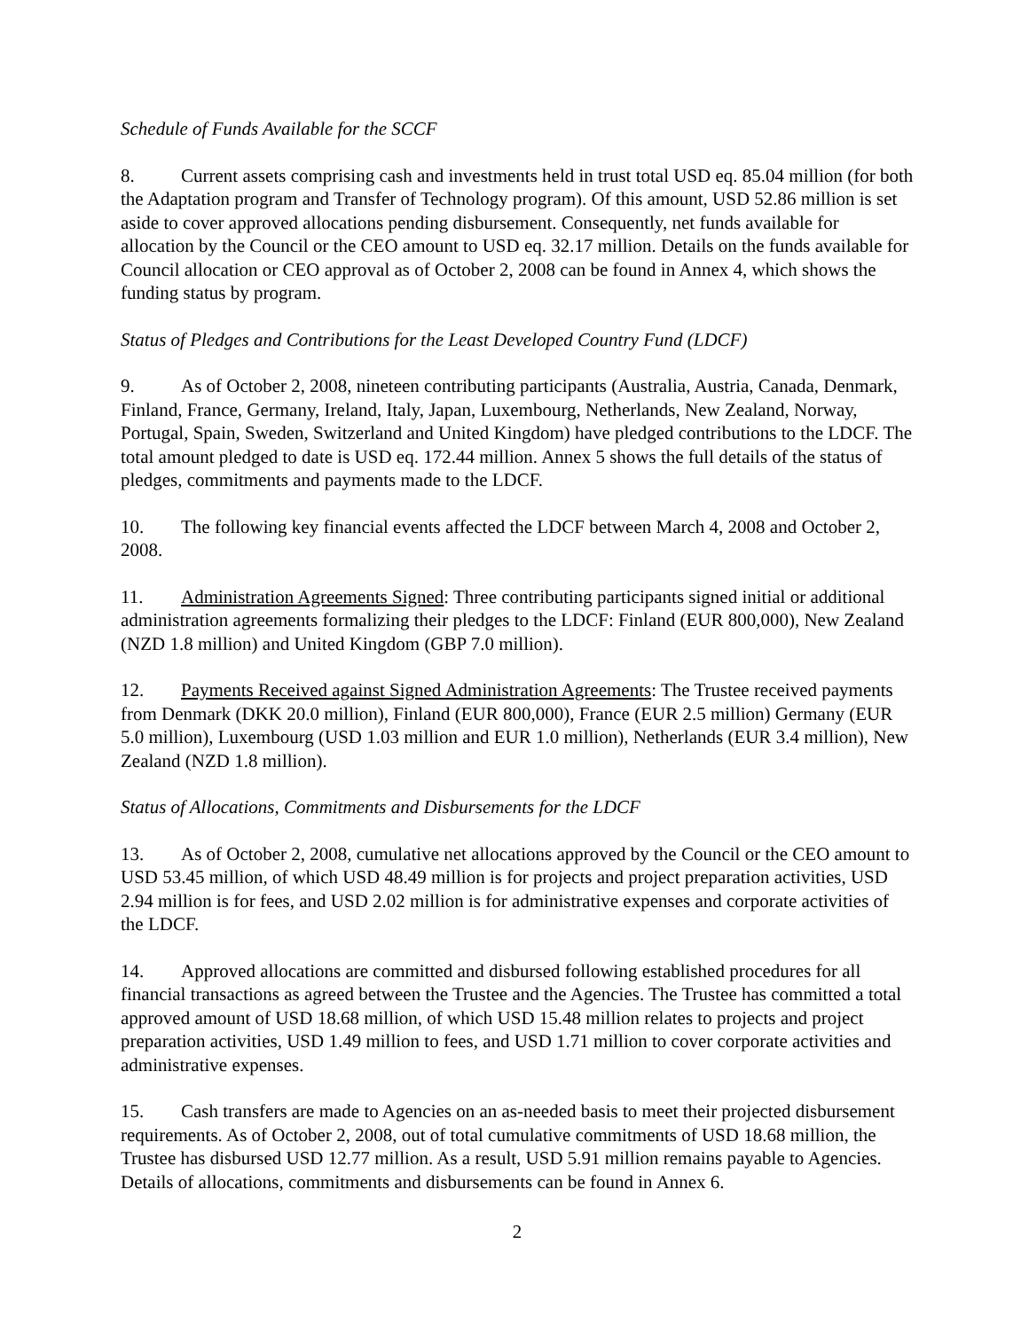Schedule of Funds Available for the SCCF
8. Current assets comprising cash and investments held in trust total USD eq. 85.04 million (for both the Adaptation program and Transfer of Technology program). Of this amount, USD 52.86 million is set aside to cover approved allocations pending disbursement. Consequently, net funds available for allocation by the Council or the CEO amount to USD eq. 32.17 million. Details on the funds available for Council allocation or CEO approval as of October 2, 2008 can be found in Annex 4, which shows the funding status by program.
Status of Pledges and Contributions for the Least Developed Country Fund (LDCF)
9. As of October 2, 2008, nineteen contributing participants (Australia, Austria, Canada, Denmark, Finland, France, Germany, Ireland, Italy, Japan, Luxembourg, Netherlands, New Zealand, Norway, Portugal, Spain, Sweden, Switzerland and United Kingdom) have pledged contributions to the LDCF. The total amount pledged to date is USD eq. 172.44 million. Annex 5 shows the full details of the status of pledges, commitments and payments made to the LDCF.
10. The following key financial events affected the LDCF between March 4, 2008 and October 2, 2008.
11. Administration Agreements Signed: Three contributing participants signed initial or additional administration agreements formalizing their pledges to the LDCF: Finland (EUR 800,000), New Zealand (NZD 1.8 million) and United Kingdom (GBP 7.0 million).
12. Payments Received against Signed Administration Agreements: The Trustee received payments from Denmark (DKK 20.0 million), Finland (EUR 800,000), France (EUR 2.5 million) Germany (EUR 5.0 million), Luxembourg (USD 1.03 million and EUR 1.0 million), Netherlands (EUR 3.4 million), New Zealand (NZD 1.8 million).
Status of Allocations, Commitments and Disbursements for the LDCF
13. As of October 2, 2008, cumulative net allocations approved by the Council or the CEO amount to USD 53.45 million, of which USD 48.49 million is for projects and project preparation activities, USD 2.94 million is for fees, and USD 2.02 million is for administrative expenses and corporate activities of the LDCF.
14. Approved allocations are committed and disbursed following established procedures for all financial transactions as agreed between the Trustee and the Agencies. The Trustee has committed a total approved amount of USD 18.68 million, of which USD 15.48 million relates to projects and project preparation activities, USD 1.49 million to fees, and USD 1.71 million to cover corporate activities and administrative expenses.
15. Cash transfers are made to Agencies on an as-needed basis to meet their projected disbursement requirements. As of October 2, 2008, out of total cumulative commitments of USD 18.68 million, the Trustee has disbursed USD 12.77 million. As a result, USD 5.91 million remains payable to Agencies. Details of allocations, commitments and disbursements can be found in Annex 6.
2